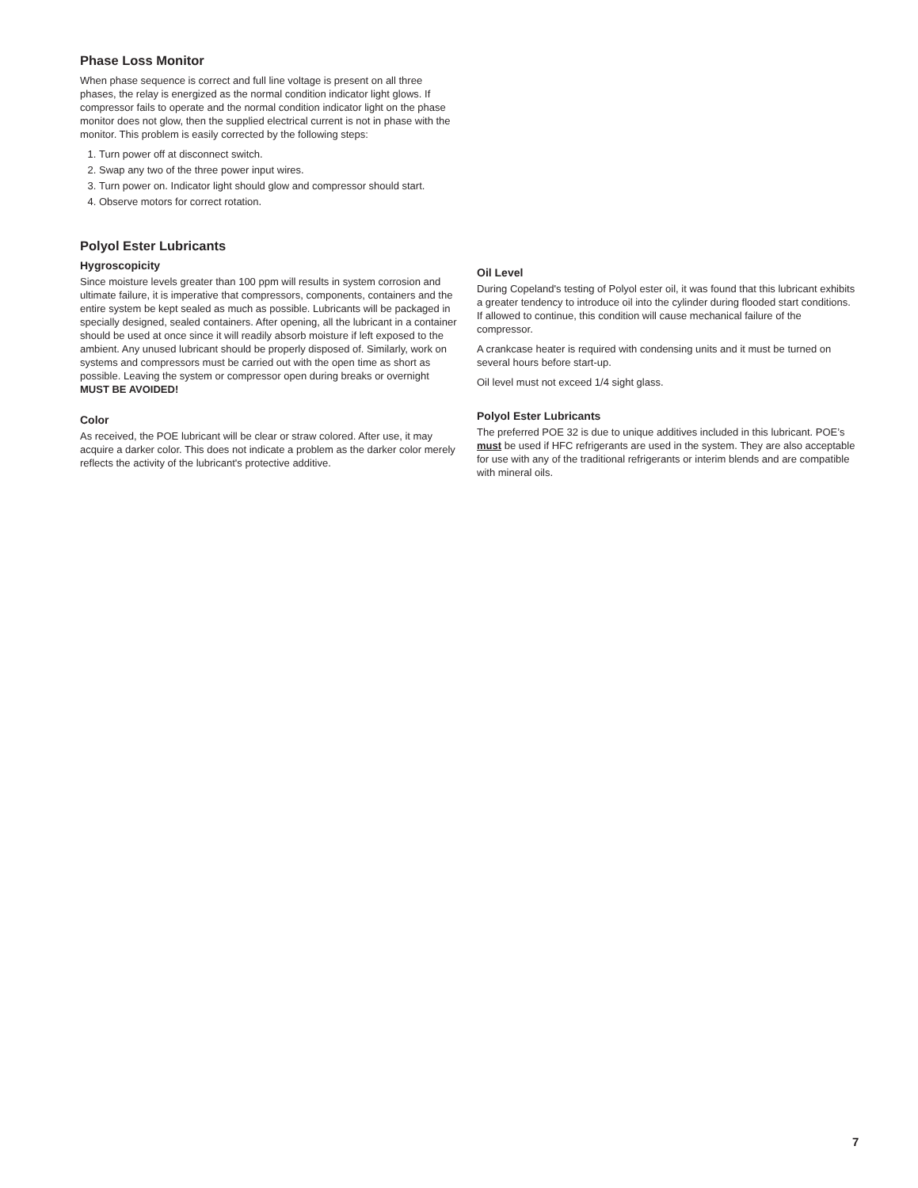Phase Loss Monitor
When phase sequence is correct and full line voltage is present on all three phases, the relay is energized as the normal condition indicator light glows. If compressor fails to operate and the normal condition indicator light on the phase monitor does not glow, then the supplied electrical current is not in phase with the monitor. This problem is easily corrected by the following steps:
1. Turn power off at disconnect switch.
2. Swap any two of the three power input wires.
3. Turn power on. Indicator light should glow and compressor should start.
4. Observe motors for correct rotation.
Polyol Ester Lubricants
Hygroscopicity
Since moisture levels greater than 100 ppm will results in system corrosion and ultimate failure, it is imperative that compressors, components, containers and the entire system be kept sealed as much as possible. Lubricants will be packaged in specially designed, sealed containers. After opening, all the lubricant in a container should be used at once since it will readily absorb moisture if left exposed to the ambient. Any unused lubricant should be properly disposed of. Similarly, work on systems and compressors must be carried out with the open time as short as possible. Leaving the system or compressor open during breaks or overnight MUST BE AVOIDED!
Color
As received, the POE lubricant will be clear or straw colored. After use, it may acquire a darker color. This does not indicate a problem as the darker color merely reflects the activity of the lubricant's protective additive.
Oil Level
During Copeland's testing of Polyol ester oil, it was found that this lubricant exhibits a greater tendency to introduce oil into the cylinder during flooded start conditions. If allowed to continue, this condition will cause mechanical failure of the compressor.
A crankcase heater is required with condensing units and it must be turned on several hours before start-up.
Oil level must not exceed 1/4 sight glass.
Polyol Ester Lubricants
The preferred POE 32 is due to unique additives included in this lubricant. POE’s must be used if HFC refrigerants are used in the system. They are also acceptable for use with any of the traditional refrigerants or interim blends and are compatible with mineral oils.
7